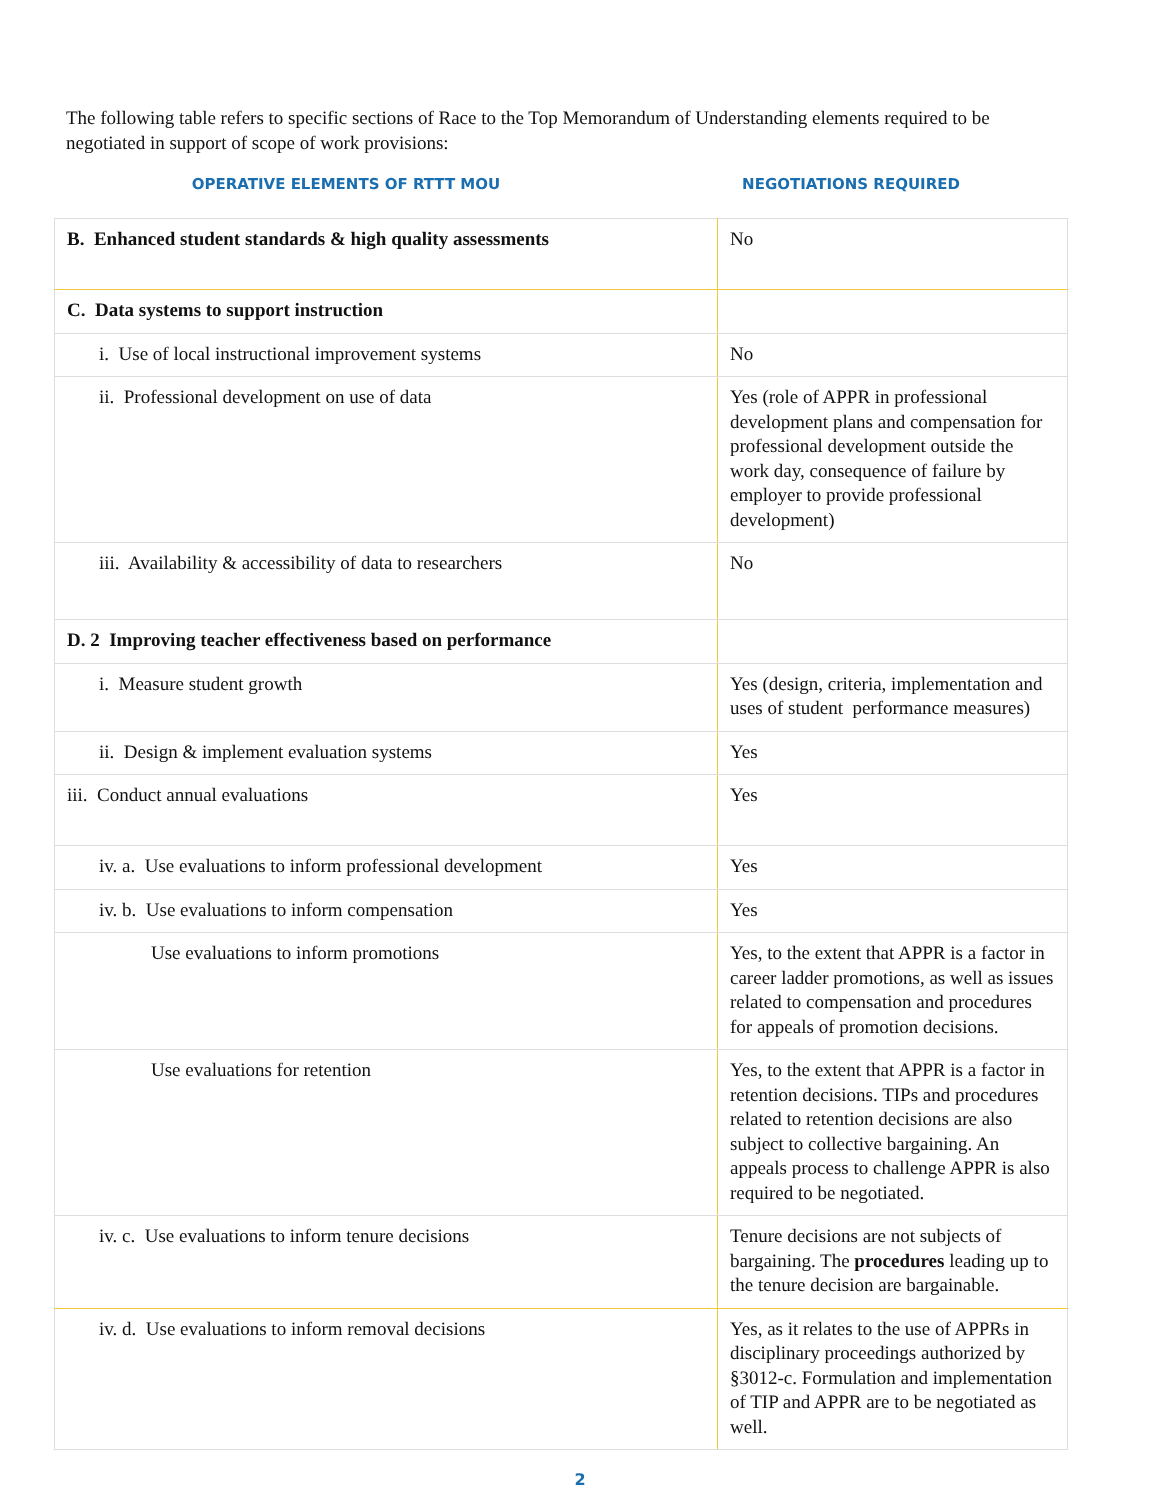The following table refers to specific sections of Race to the Top Memorandum of Understanding elements required to be negotiated in support of scope of work provisions:
OPERATIVE ELEMENTS OF RTTT MOU NEGOTIATIONS REQUIRED
| B. Enhanced student standards & high quality assessments | No |
| C. Data systems to support instruction | |
| i. Use of local instructional improvement systems | No |
| ii. Professional development on use of data | Yes (role of APPR in professional development plans and compensation for professional development outside the work day, consequence of failure by employer to provide professional development) |
| iii. Availability & accessibility of data to researchers | No |
| D. 2 Improving teacher effectiveness based on performance | |
| i. Measure student growth | Yes (design, criteria, implementation and uses of student performance measures) |
| ii. Design & implement evaluation systems | Yes |
| iii. Conduct annual evaluations | Yes |
| iv. a. Use evaluations to inform professional development | Yes |
| iv. b. Use evaluations to inform compensation | Yes |
| Use evaluations to inform promotions | Yes, to the extent that APPR is a factor in career ladder promotions, as well as issues related to compensation and procedures for appeals of promotion decisions. |
| Use evaluations for retention | Yes, to the extent that APPR is a factor in retention decisions. TIPs and procedures related to retention decisions are also subject to collective bargaining. An appeals process to challenge APPR is also required to be negotiated. |
| iv. c. Use evaluations to inform tenure decisions | Tenure decisions are not subjects of bargaining. The procedures leading up to the tenure decision are bargainable. |
| iv. d. Use evaluations to inform removal decisions | Yes, as it relates to the use of APPRs in disciplinary proceedings authorized by §3012-c. Formulation and implementation of TIP and APPR are to be negotiated as well. |
2